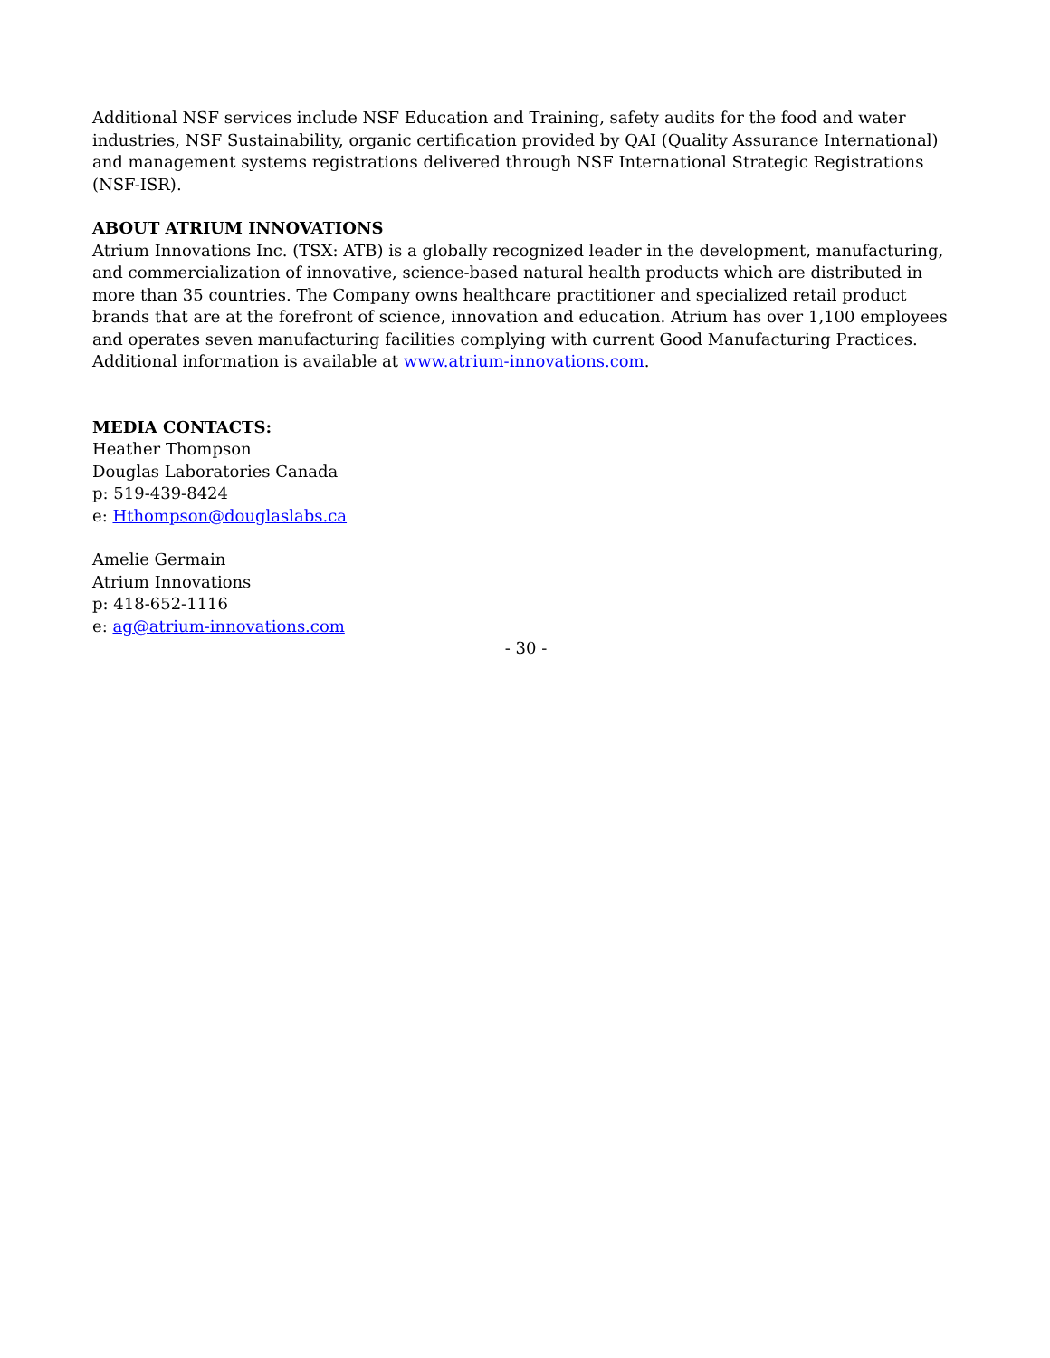Additional NSF services include NSF Education and Training, safety audits for the food and water industries, NSF Sustainability, organic certification provided by QAI (Quality Assurance International) and management systems registrations delivered through NSF International Strategic Registrations (NSF-ISR).
ABOUT ATRIUM INNOVATIONS
Atrium Innovations Inc. (TSX: ATB) is a globally recognized leader in the development, manufacturing, and commercialization of innovative, science-based natural health products which are distributed in more than 35 countries. The Company owns healthcare practitioner and specialized retail product brands that are at the forefront of science, innovation and education. Atrium has over 1,100 employees and operates seven manufacturing facilities complying with current Good Manufacturing Practices. Additional information is available at www.atrium-innovations.com.
MEDIA CONTACTS:
Heather Thompson
Douglas Laboratories Canada
p: 519-439-8424
e: Hthompson@douglaslabs.ca
Amelie Germain
Atrium Innovations
p: 418-652-1116
e: ag@atrium-innovations.com
- 30 -